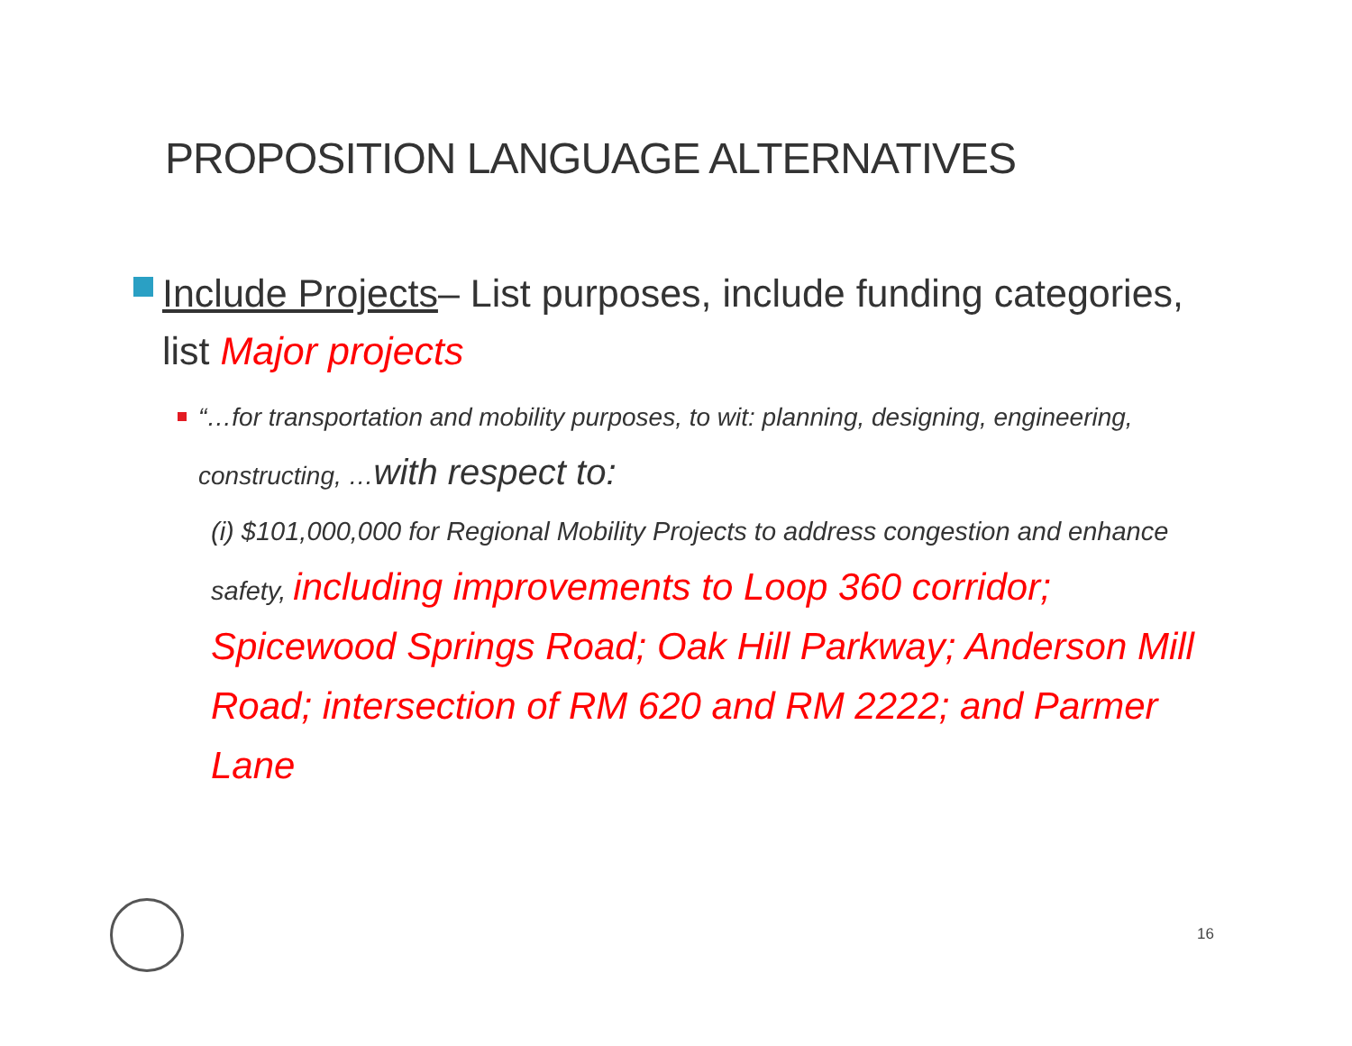PROPOSITION LANGUAGE ALTERNATIVES
Include Projects– List purposes, include funding categories, list Major projects
“…for transportation and mobility purposes, to wit: planning, designing, engineering, constructing, …with respect to:
(i) $101,000,000 for Regional Mobility Projects to address congestion and enhance safety, including improvements to Loop 360 corridor; Spicewood Springs Road; Oak Hill Parkway; Anderson Mill Road; intersection of RM 620 and RM 2222; and Parmer Lane
16